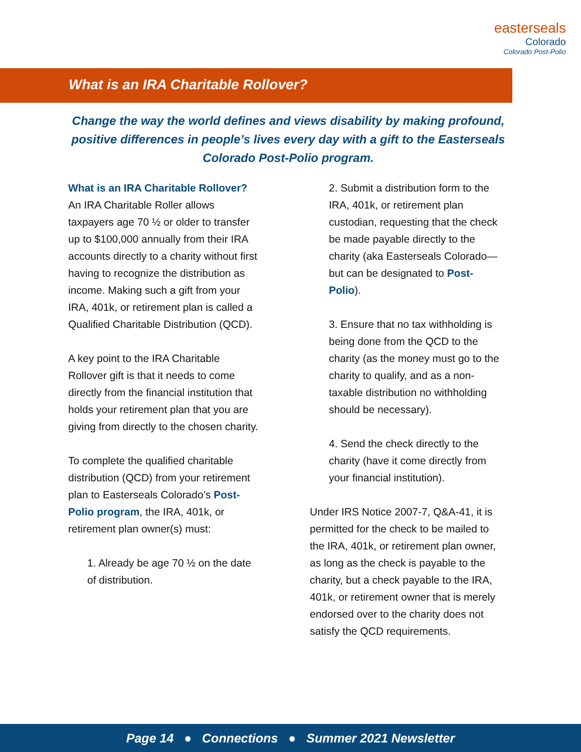easterseals
Colorado
Colorado Post-Polio
What is an IRA Charitable Rollover?
Change the way the world defines and views disability by making profound, positive differences in people’s lives every day with a gift to the Easterseals Colorado Post-Polio program.
What is an IRA Charitable Rollover?
An IRA Charitable Roller allows taxpayers age 70 ½ or older to transfer up to $100,000 annually from their IRA accounts directly to a charity without first having to recognize the distribution as income. Making such a gift from your IRA, 401k, or retirement plan is called a Qualified Charitable Distribution (QCD).
A key point to the IRA Charitable Rollover gift is that it needs to come directly from the financial institution that holds your retirement plan that you are giving from directly to the chosen charity.
To complete the qualified charitable distribution (QCD) from your retirement plan to Easterseals Colorado’s Post-Polio program, the IRA, 401k, or retirement plan owner(s) must:
1. Already be age 70 ½ on the date of distribution.
2. Submit a distribution form to the IRA, 401k, or retirement plan custodian, requesting that the check be made payable directly to the charity (aka Easterseals Colorado—but can be designated to Post-Polio).
3. Ensure that no tax withholding is being done from the QCD to the charity (as the money must go to the charity to qualify, and as a non-taxable distribution no withholding should be necessary).
4. Send the check directly to the charity (have it come directly from your financial institution).
Under IRS Notice 2007-7, Q&A-41, it is permitted for the check to be mailed to the IRA, 401k, or retirement plan owner, as long as the check is payable to the charity, but a check payable to the IRA, 401k, or retirement owner that is merely endorsed over to the charity does not satisfy the QCD requirements.
Page 14 ● Connections ● Summer 2021 Newsletter